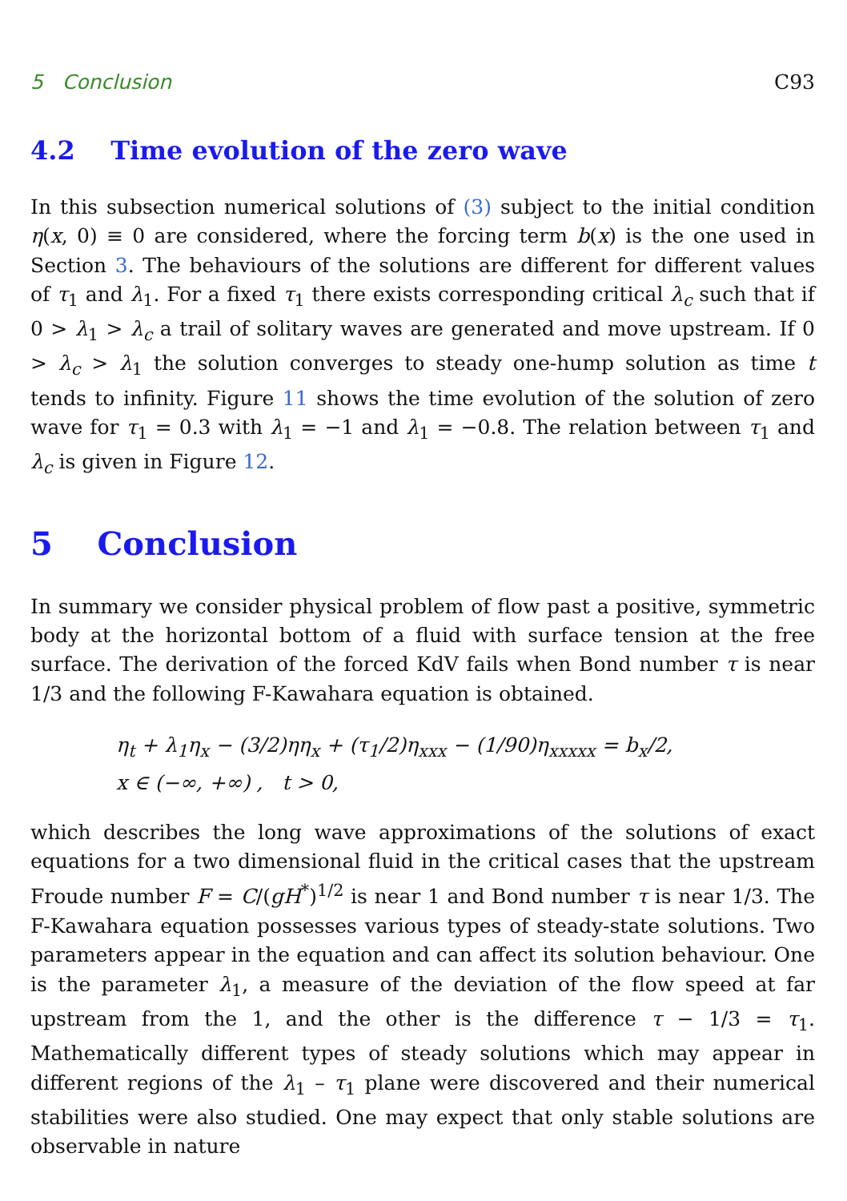5 Conclusion C93
4.2 Time evolution of the zero wave
In this subsection numerical solutions of (3) subject to the initial condition η(x, 0) ≡ 0 are considered, where the forcing term b(x) is the one used in Section 3. The behaviours of the solutions are different for different values of τ<sub>1</sub> and λ<sub>1</sub>. For a fixed τ<sub>1</sub> there exists corresponding critical λ<sub>c</sub> such that if 0 > λ<sub>1</sub> > λ<sub>c</sub> a trail of solitary waves are generated and move upstream. If 0 > λ<sub>c</sub> > λ<sub>1</sub> the solution converges to steady one-hump solution as time t tends to infinity. Figure 11 shows the time evolution of the solution of zero wave for τ<sub>1</sub> = 0.3 with λ<sub>1</sub> = −1 and λ<sub>1</sub> = −0.8. The relation between τ<sub>1</sub> and λ<sub>c</sub> is given in Figure 12.
5 Conclusion
In summary we consider physical problem of flow past a positive, symmetric body at the horizontal bottom of a fluid with surface tension at the free surface. The derivation of the forced KdV fails when Bond number τ is near 1/3 and the following F-Kawahara equation is obtained.
η<sub>t</sub> + λ<sub>1</sub>η<sub>x</sub> − (3/2)ηη<sub>x</sub> + (τ<sub>1</sub>/2)η<sub>xxx</sub> − (1/90)η<sub>xxxxx</sub> = b<sub>x</sub>/2,
x ∈ (−∞, +∞) , t > 0,
which describes the long wave approximations of the solutions of exact equations for a two dimensional fluid in the critical cases that the upstream Froude number F = C/(gH<sup>*</sup>)<sup>1/2</sup> is near 1 and Bond number τ is near 1/3. The F-Kawahara equation possesses various types of steady-state solutions. Two parameters appear in the equation and can affect its solution behaviour. One is the parameter λ<sub>1</sub>, a measure of the deviation of the flow speed at far upstream from the 1, and the other is the difference τ − 1/3 = τ<sub>1</sub>. Mathematically different types of steady solutions which may appear in different regions of the λ<sub>1</sub> – τ<sub>1</sub> plane were discovered and their numerical stabilities were also studied. One may expect that only stable solutions are observable in nature